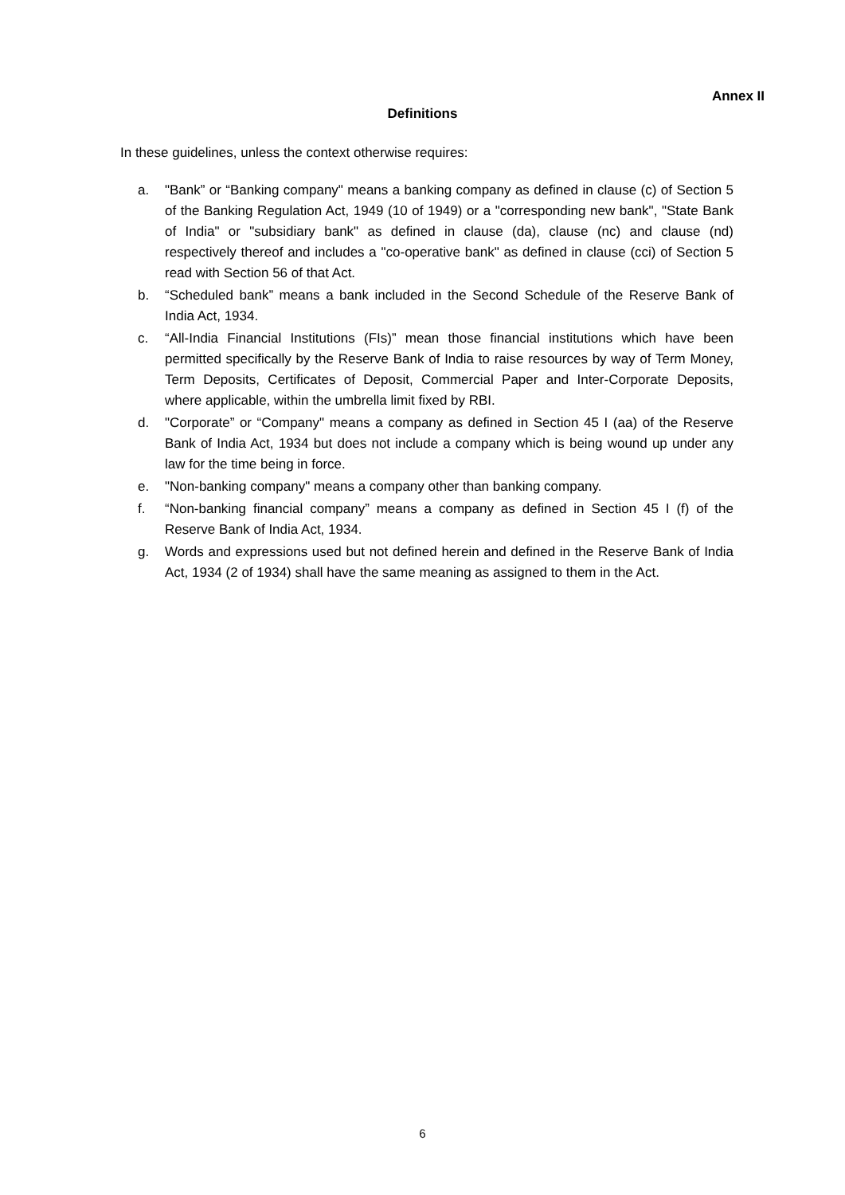Annex II
Definitions
In these guidelines, unless the context otherwise requires:
a. "Bank” or “Banking company" means a banking company as defined in clause (c) of Section 5 of the Banking Regulation Act, 1949 (10 of 1949) or a "corresponding new bank", "State Bank of India" or "subsidiary bank" as defined in clause (da), clause (nc) and clause (nd) respectively thereof and includes a "co-operative bank" as defined in clause (cci) of Section 5 read with Section 56 of that Act.
b. “Scheduled bank” means a bank included in the Second Schedule of the Reserve Bank of India Act, 1934.
c. “All-India Financial Institutions (FIs)” mean those financial institutions which have been permitted specifically by the Reserve Bank of India to raise resources by way of Term Money, Term Deposits, Certificates of Deposit, Commercial Paper and Inter-Corporate Deposits, where applicable, within the umbrella limit fixed by RBI.
d. "Corporate” or “Company" means a company as defined in Section 45 I (aa) of the Reserve Bank of India Act, 1934 but does not include a company which is being wound up under any law for the time being in force.
e. "Non-banking company" means a company other than banking company.
f. “Non-banking financial company” means a company as defined in Section 45 I (f) of the Reserve Bank of India Act, 1934.
g. Words and expressions used but not defined herein and defined in the Reserve Bank of India Act, 1934 (2 of 1934) shall have the same meaning as assigned to them in the Act.
6